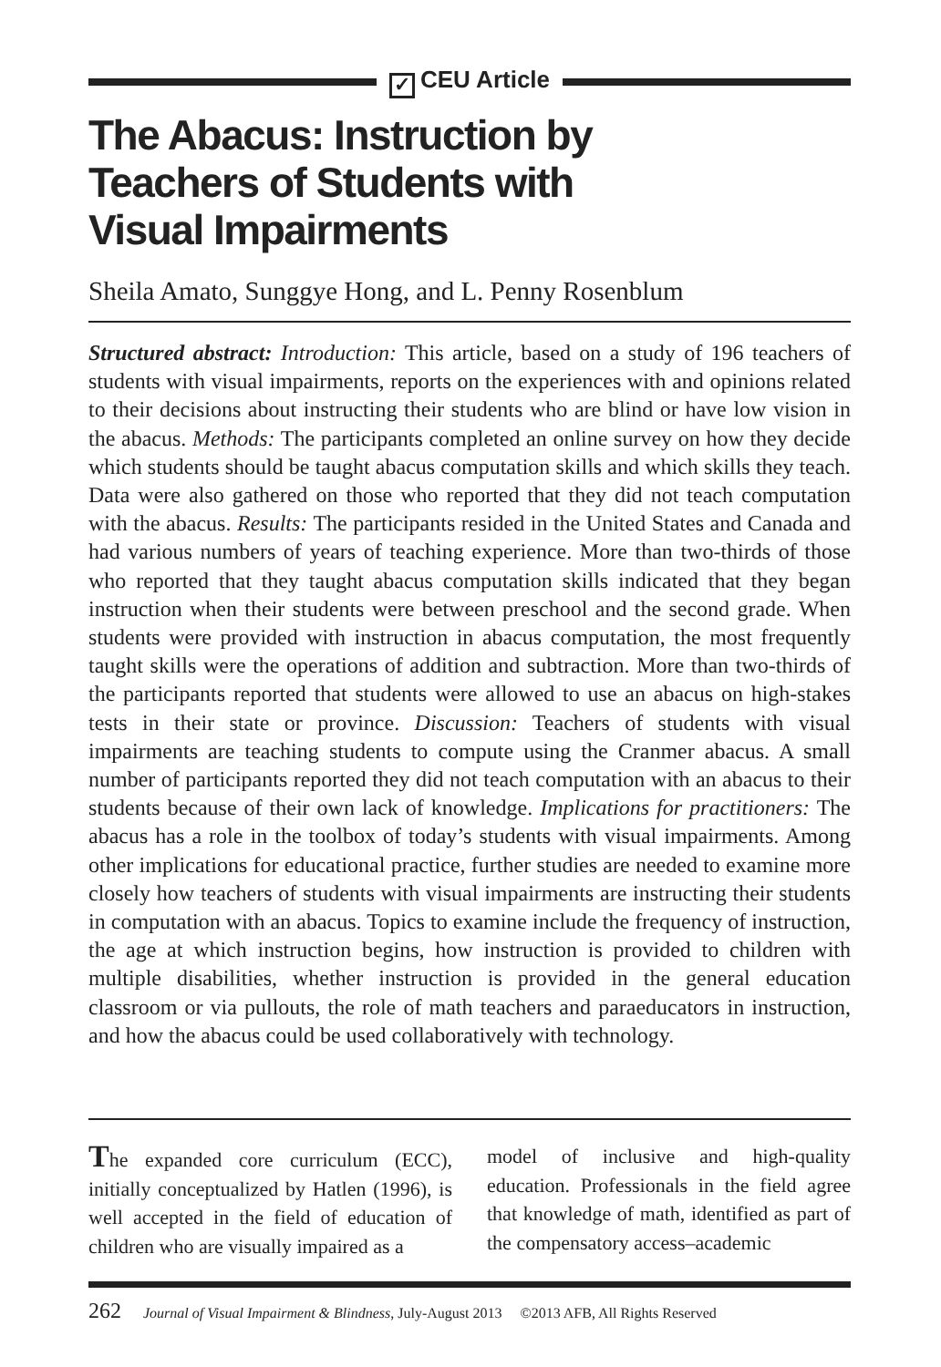✓ CEU Article
The Abacus: Instruction by
Teachers of Students with
Visual Impairments
Sheila Amato, Sunggye Hong, and L. Penny Rosenblum
Structured abstract: Introduction: This article, based on a study of 196 teachers of students with visual impairments, reports on the experiences with and opinions related to their decisions about instructing their students who are blind or have low vision in the abacus. Methods: The participants completed an online survey on how they decide which students should be taught abacus computation skills and which skills they teach. Data were also gathered on those who reported that they did not teach computation with the abacus. Results: The participants resided in the United States and Canada and had various numbers of years of teaching experience. More than two-thirds of those who reported that they taught abacus computation skills indicated that they began instruction when their students were between preschool and the second grade. When students were provided with instruction in abacus computation, the most frequently taught skills were the operations of addition and subtraction. More than two-thirds of the participants reported that students were allowed to use an abacus on high-stakes tests in their state or province. Discussion: Teachers of students with visual impairments are teaching students to compute using the Cranmer abacus. A small number of participants reported they did not teach computation with an abacus to their students because of their own lack of knowledge. Implications for practitioners: The abacus has a role in the toolbox of today’s students with visual impairments. Among other implications for educational practice, further studies are needed to examine more closely how teachers of students with visual impairments are instructing their students in computation with an abacus. Topics to examine include the frequency of instruction, the age at which instruction begins, how instruction is provided to children with multiple disabilities, whether instruction is provided in the general education classroom or via pullouts, the role of math teachers and paraeducators in instruction, and how the abacus could be used collaboratively with technology.
The expanded core curriculum (ECC), initially conceptualized by Hatlen (1996), is well accepted in the field of education of children who are visually impaired as a
model of inclusive and high-quality education. Professionals in the field agree that knowledge of math, identified as part of the compensatory access–academic
262 Journal of Visual Impairment & Blindness, July-August 2013 ©2013 AFB, All Rights Reserved